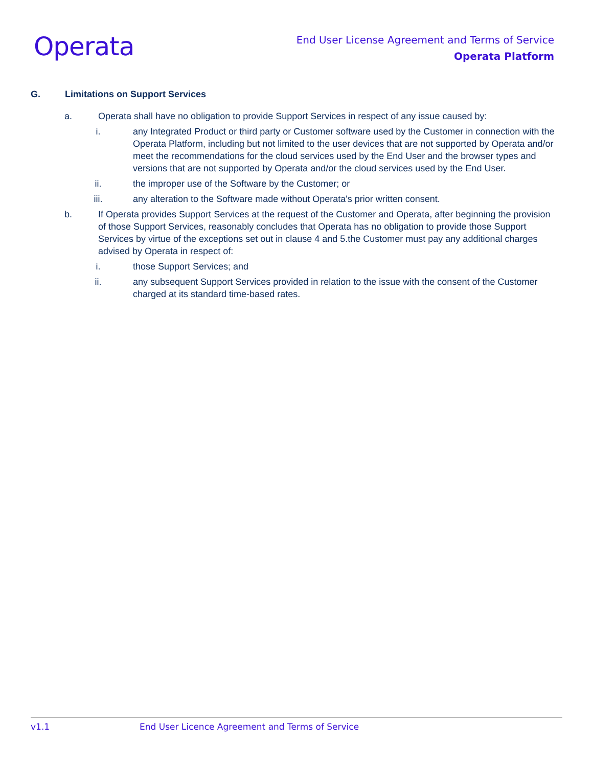Operata
End User License Agreement and Terms of Service
Operata Platform
G. Limitations on Support Services
a. Operata shall have no obligation to provide Support Services in respect of any issue caused by:
i. any Integrated Product or third party or Customer software used by the Customer in connection with the Operata Platform, including but not limited to the user devices that are not supported by Operata and/or meet the recommendations for the cloud services used by the End User and the browser types and versions that are not supported by Operata and/or the cloud services used by the End User.
ii. the improper use of the Software by the Customer; or
iii. any alteration to the Software made without Operata's prior written consent.
b. If Operata provides Support Services at the request of the Customer and Operata, after beginning the provision of those Support Services, reasonably concludes that Operata has no obligation to provide those Support Services by virtue of the exceptions set out in clause 4 and 5.the Customer must pay any additional charges advised by Operata in respect of:
i. those Support Services; and
ii. any subsequent Support Services provided in relation to the issue with the consent of the Customer charged at its standard time-based rates.
v1.1 End User Licence Agreement and Terms of Service